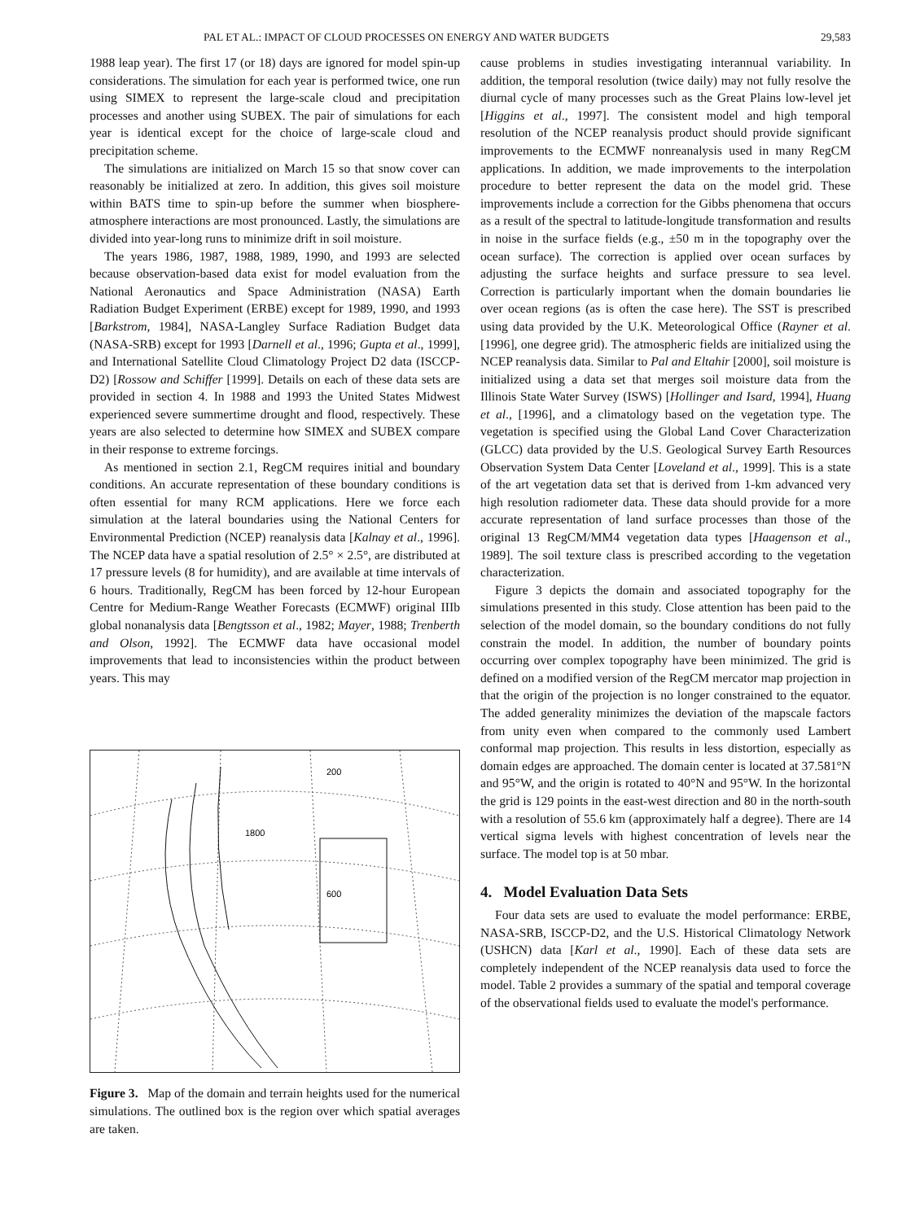PAL ET AL.: IMPACT OF CLOUD PROCESSES ON ENERGY AND WATER BUDGETS 29,583
1988 leap year). The first 17 (or 18) days are ignored for model spin-up considerations. The simulation for each year is performed twice, one run using SIMEX to represent the large-scale cloud and precipitation processes and another using SUBEX. The pair of simulations for each year is identical except for the choice of large-scale cloud and precipitation scheme.
The simulations are initialized on March 15 so that snow cover can reasonably be initialized at zero. In addition, this gives soil moisture within BATS time to spin-up before the summer when biosphere-atmosphere interactions are most pronounced. Lastly, the simulations are divided into year-long runs to minimize drift in soil moisture.
The years 1986, 1987, 1988, 1989, 1990, and 1993 are selected because observation-based data exist for model evaluation from the National Aeronautics and Space Administration (NASA) Earth Radiation Budget Experiment (ERBE) except for 1989, 1990, and 1993 [Barkstrom, 1984], NASA-Langley Surface Radiation Budget data (NASA-SRB) except for 1993 [Darnell et al., 1996; Gupta et al., 1999], and International Satellite Cloud Climatology Project D2 data (ISCCP-D2) [Rossow and Schiffer [1999]. Details on each of these data sets are provided in section 4. In 1988 and 1993 the United States Midwest experienced severe summertime drought and flood, respectively. These years are also selected to determine how SIMEX and SUBEX compare in their response to extreme forcings.
As mentioned in section 2.1, RegCM requires initial and boundary conditions. An accurate representation of these boundary conditions is often essential for many RCM applications. Here we force each simulation at the lateral boundaries using the National Centers for Environmental Prediction (NCEP) reanalysis data [Kalnay et al., 1996]. The NCEP data have a spatial resolution of 2.5° × 2.5°, are distributed at 17 pressure levels (8 for humidity), and are available at time intervals of 6 hours. Traditionally, RegCM has been forced by 12-hour European Centre for Medium-Range Weather Forecasts (ECMWF) original IIIb global nonanalysis data [Bengtsson et al., 1982; Mayer, 1988; Trenberth and Olson, 1992]. The ECMWF data have occasional model improvements that lead to inconsistencies within the product between years. This may
200
1800
600
Figure 3. Map of the domain and terrain heights used for the numerical simulations. The outlined box is the region over which spatial averages are taken.
cause problems in studies investigating interannual variability. In addition, the temporal resolution (twice daily) may not fully resolve the diurnal cycle of many processes such as the Great Plains low-level jet [Higgins et al., 1997]. The consistent model and high temporal resolution of the NCEP reanalysis product should provide significant improvements to the ECMWF nonreanalysis used in many RegCM applications. In addition, we made improvements to the interpolation procedure to better represent the data on the model grid. These improvements include a correction for the Gibbs phenomena that occurs as a result of the spectral to latitude-longitude transformation and results in noise in the surface fields (e.g., ±50 m in the topography over the ocean surface). The correction is applied over ocean surfaces by adjusting the surface heights and surface pressure to sea level. Correction is particularly important when the domain boundaries lie over ocean regions (as is often the case here). The SST is prescribed using data provided by the U.K. Meteorological Office (Rayner et al. [1996], one degree grid). The atmospheric fields are initialized using the NCEP reanalysis data. Similar to Pal and Eltahir [2000], soil moisture is initialized using a data set that merges soil moisture data from the Illinois State Water Survey (ISWS) [Hollinger and Isard, 1994], Huang et al., [1996], and a climatology based on the vegetation type. The vegetation is specified using the Global Land Cover Characterization (GLCC) data provided by the U.S. Geological Survey Earth Resources Observation System Data Center [Loveland et al., 1999]. This is a state of the art vegetation data set that is derived from 1-km advanced very high resolution radiometer data. These data should provide for a more accurate representation of land surface processes than those of the original 13 RegCM/MM4 vegetation data types [Haagenson et al., 1989]. The soil texture class is prescribed according to the vegetation characterization.
Figure 3 depicts the domain and associated topography for the simulations presented in this study. Close attention has been paid to the selection of the model domain, so the boundary conditions do not fully constrain the model. In addition, the number of boundary points occurring over complex topography have been minimized. The grid is defined on a modified version of the RegCM mercator map projection in that the origin of the projection is no longer constrained to the equator. The added generality minimizes the deviation of the mapscale factors from unity even when compared to the commonly used Lambert conformal map projection. This results in less distortion, especially as domain edges are approached. The domain center is located at 37.581°N and 95°W, and the origin is rotated to 40°N and 95°W. In the horizontal the grid is 129 points in the east-west direction and 80 in the north-south with a resolution of 55.6 km (approximately half a degree). There are 14 vertical sigma levels with highest concentration of levels near the surface. The model top is at 50 mbar.
4. Model Evaluation Data Sets
Four data sets are used to evaluate the model performance: ERBE, NASA-SRB, ISCCP-D2, and the U.S. Historical Climatology Network (USHCN) data [Karl et al., 1990]. Each of these data sets are completely independent of the NCEP reanalysis data used to force the model. Table 2 provides a summary of the spatial and temporal coverage of the observational fields used to evaluate the model's performance.